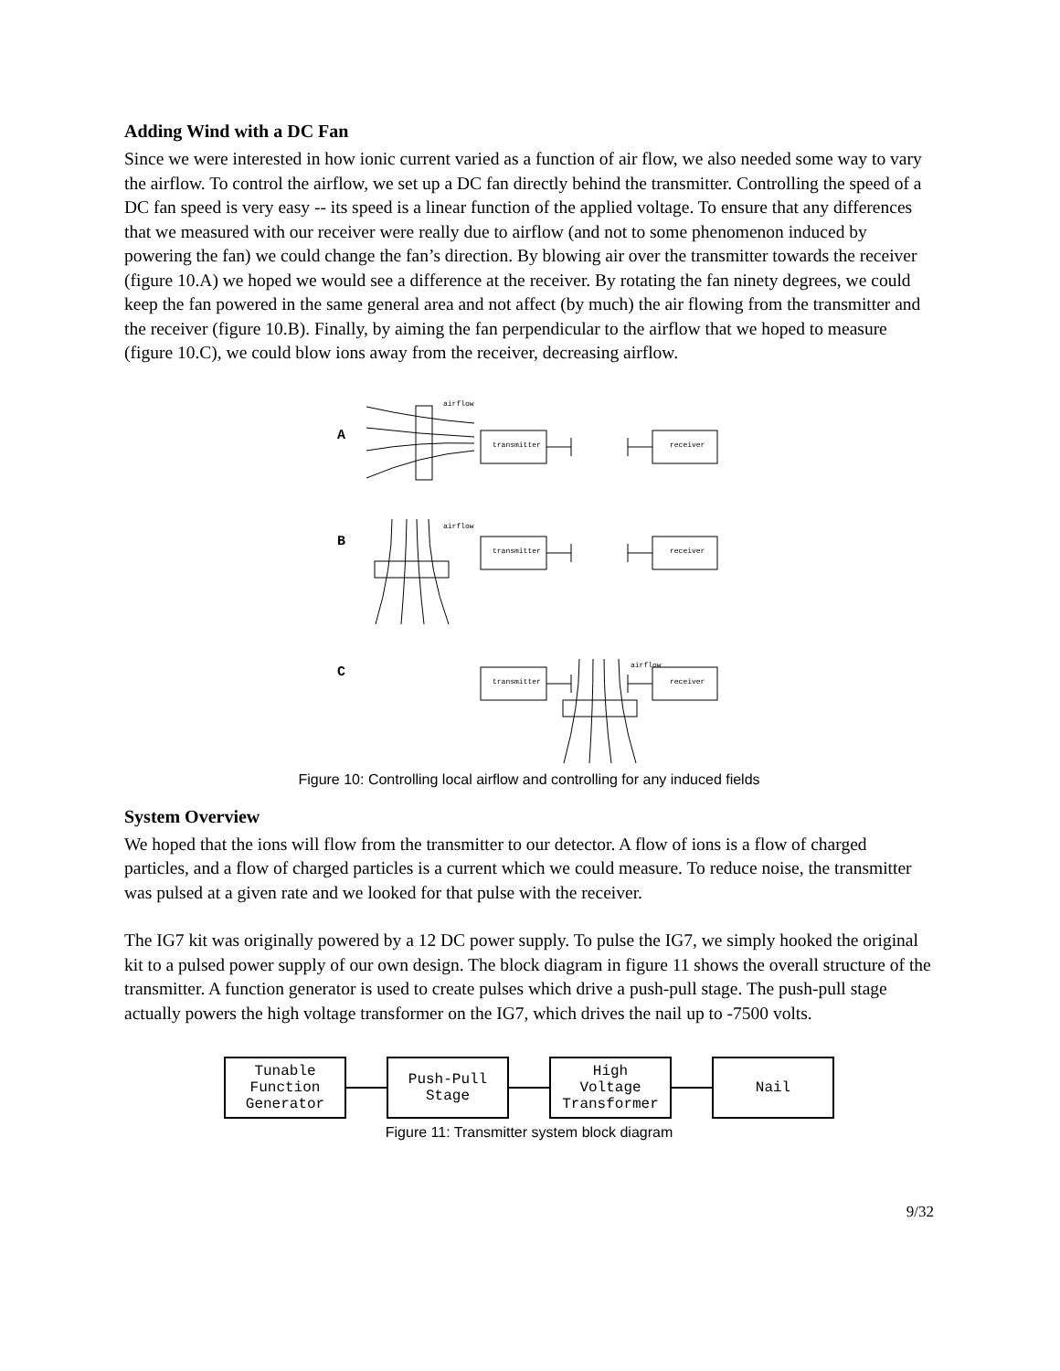Adding Wind with a DC Fan
Since we were interested in how ionic current varied as a function of air flow, we also needed some way to vary the airflow. To control the airflow, we set up a DC fan directly behind the transmitter. Controlling the speed of a DC fan speed is very easy -- its speed is a linear function of the applied voltage. To ensure that any differences that we measured with our receiver were really due to airflow (and not to some phenomenon induced by powering the fan) we could change the fan’s direction. By blowing air over the transmitter towards the receiver (figure 10.A) we hoped we would see a difference at the receiver. By rotating the fan ninety degrees, we could keep the fan powered in the same general area and not affect (by much) the air flowing from the transmitter and the receiver (figure 10.B). Finally, by aiming the fan perpendicular to the airflow that we hoped to measure (figure 10.C), we could blow ions away from the receiver, decreasing airflow.
airflow
airflow
airflow
transmitter
receiver
transmitter
receiver
transmitter
receiver
A
B
C
Figure 10: Controlling local airflow and controlling for any induced fields
System Overview
We hoped that the ions will flow from the transmitter to our detector. A flow of ions is a flow of charged particles, and a flow of charged particles is a current which we could measure. To reduce noise, the transmitter was pulsed at a given rate and we looked for that pulse with the receiver.
The IG7 kit was originally powered by a 12 DC power supply. To pulse the IG7, we simply hooked the original kit to a pulsed power supply of our own design. The block diagram in figure 11 shows the overall structure of the transmitter. A function generator is used to create pulses which drive a push-pull stage. The push-pull stage actually powers the high voltage transformer on the IG7, which drives the nail up to -7500 volts.
Tunable
Function
Generator
Push-Pull
Stage
High
Voltage
Transformer
Nail
Figure 11: Transmitter system block diagram
9/32